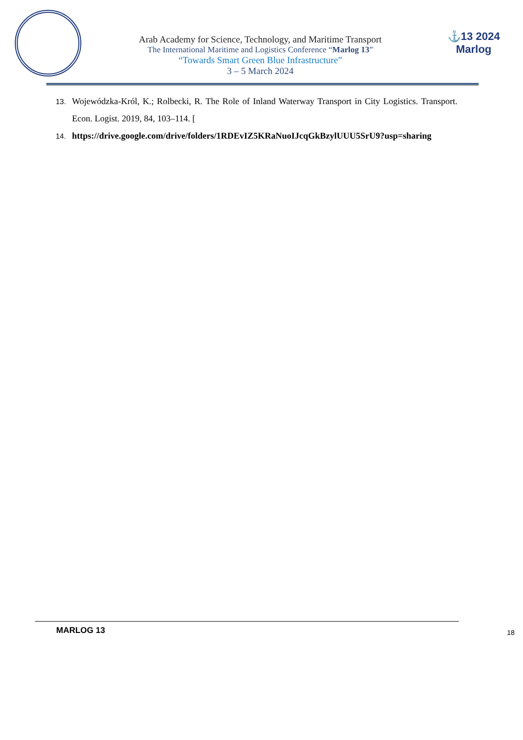Arab Academy for Science, Technology, and Maritime Transport
The International Maritime and Logistics Conference “Marlog 13”
“Towards Smart Green Blue Infrastructure”
3 – 5 March 2024
⚓13 2024
Marlog
13. Wojewódzka-Król, K.; Rolbecki, R. The Role of Inland Waterway Transport in City Logistics. Transport. Econ. Logist. 2019, 84, 103–114. [
14. https://drive.google.com/drive/folders/1RDEvIZ5KRaNuoIJcqGkBzylUUU5SrU9?usp=sharing
MARLOG 13 18